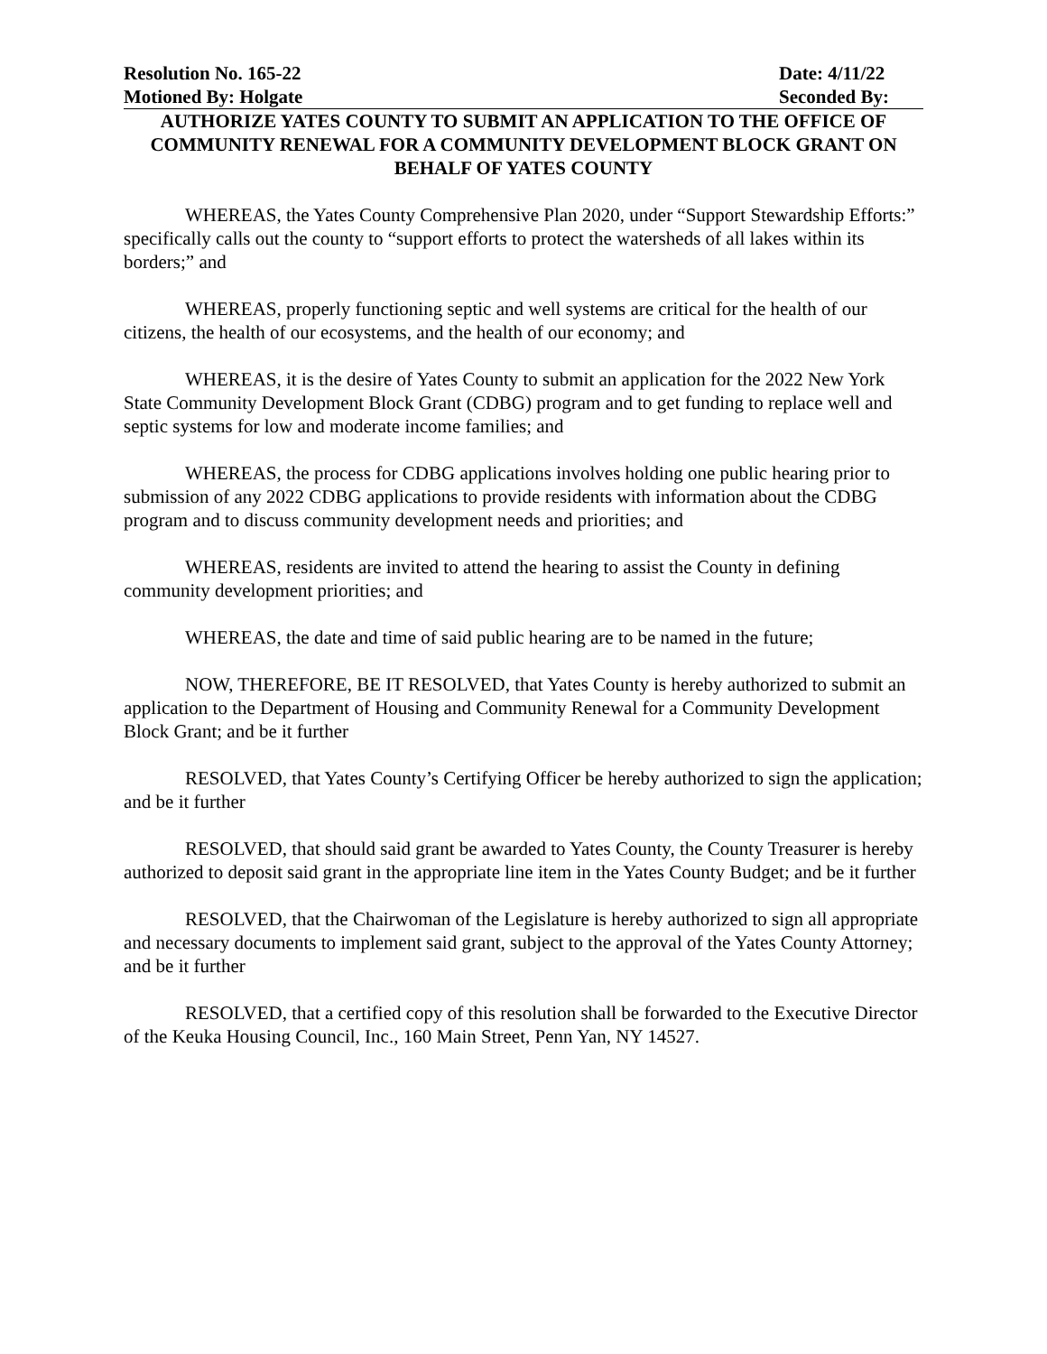Resolution No. 165-22 Date: 4/11/22
Motioned By: Holgate Seconded By:
AUTHORIZE YATES COUNTY TO SUBMIT AN APPLICATION TO THE OFFICE OF COMMUNITY RENEWAL FOR A COMMUNITY DEVELOPMENT BLOCK GRANT ON BEHALF OF YATES COUNTY
WHEREAS, the Yates County Comprehensive Plan 2020, under “Support Stewardship Efforts:” specifically calls out the county to “support efforts to protect the watersheds of all lakes within its borders;” and
WHEREAS, properly functioning septic and well systems are critical for the health of our citizens, the health of our ecosystems, and the health of our economy; and
WHEREAS, it is the desire of Yates County to submit an application for the 2022 New York State Community Development Block Grant (CDBG) program and to get funding to replace well and septic systems for low and moderate income families; and
WHEREAS, the process for CDBG applications involves holding one public hearing prior to submission of any 2022 CDBG applications to provide residents with information about the CDBG program and to discuss community development needs and priorities; and
WHEREAS, residents are invited to attend the hearing to assist the County in defining community development priorities; and
WHEREAS, the date and time of said public hearing are to be named in the future;
NOW, THEREFORE, BE IT RESOLVED, that Yates County is hereby authorized to submit an application to the Department of Housing and Community Renewal for a Community Development Block Grant; and be it further
RESOLVED, that Yates County’s Certifying Officer be hereby authorized to sign the application; and be it further
RESOLVED, that should said grant be awarded to Yates County, the County Treasurer is hereby authorized to deposit said grant in the appropriate line item in the Yates County Budget; and be it further
RESOLVED, that the Chairwoman of the Legislature is hereby authorized to sign all appropriate and necessary documents to implement said grant, subject to the approval of the Yates County Attorney; and be it further
RESOLVED, that a certified copy of this resolution shall be forwarded to the Executive Director of the Keuka Housing Council, Inc., 160 Main Street, Penn Yan, NY 14527.